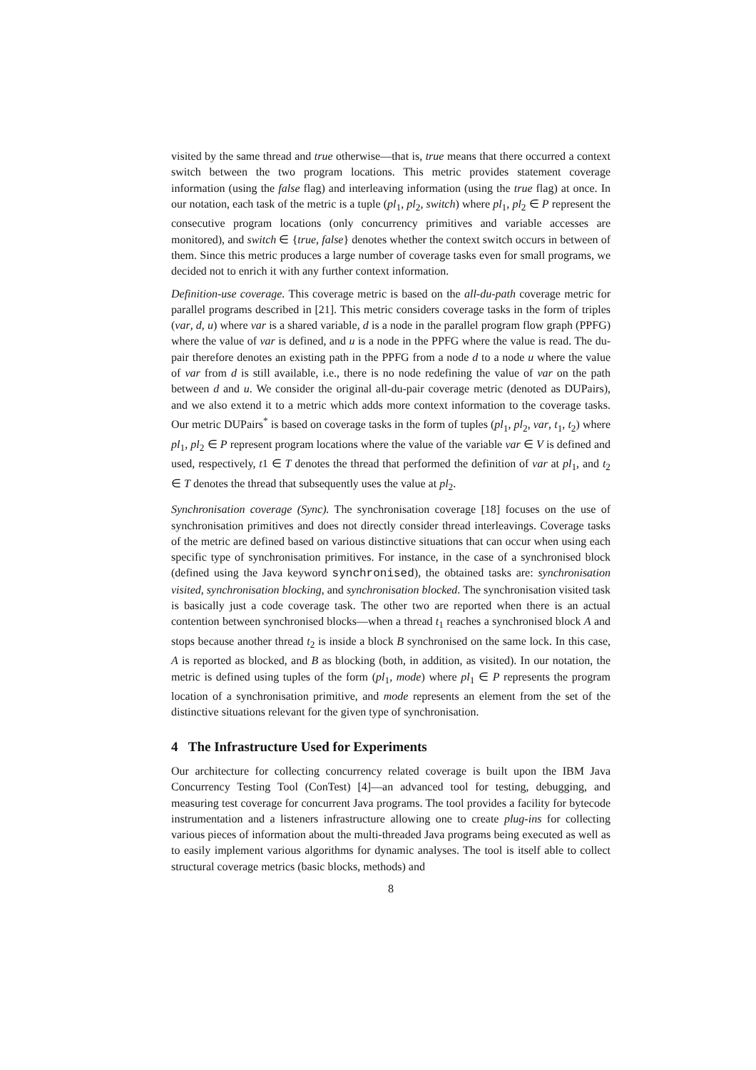visited by the same thread and true otherwise—that is, true means that there occurred a context switch between the two program locations. This metric provides statement coverage information (using the false flag) and interleaving information (using the true flag) at once. In our notation, each task of the metric is a tuple (pl<sub>1</sub>, pl<sub>2</sub>, switch) where pl<sub>1</sub>, pl<sub>2</sub> ∈ P represent the consecutive program locations (only concurrency primitives and variable accesses are monitored), and switch ∈ {true, false} denotes whether the context switch occurs in between of them. Since this metric produces a large number of coverage tasks even for small programs, we decided not to enrich it with any further context information.
Definition-use coverage. This coverage metric is based on the all-du-path coverage metric for parallel programs described in [21]. This metric considers coverage tasks in the form of triples (var, d, u) where var is a shared variable, d is a node in the parallel program flow graph (PPFG) where the value of var is defined, and u is a node in the PPFG where the value is read. The du-pair therefore denotes an existing path in the PPFG from a node d to a node u where the value of var from d is still available, i.e., there is no node redefining the value of var on the path between d and u. We consider the original all-du-pair coverage metric (denoted as DUPairs), and we also extend it to a metric which adds more context information to the coverage tasks. Our metric DUPairs<sup>*</sup> is based on coverage tasks in the form of tuples (pl<sub>1</sub>, pl<sub>2</sub>, var, t<sub>1</sub>, t<sub>2</sub>) where pl<sub>1</sub>, pl<sub>2</sub> ∈ P represent program locations where the value of the variable var ∈ V is defined and used, respectively, t1 ∈ T denotes the thread that performed the definition of var at pl<sub>1</sub>, and t<sub>2</sub> ∈ T denotes the thread that subsequently uses the value at pl<sub>2</sub>.
Synchronisation coverage (Sync). The synchronisation coverage [18] focuses on the use of synchronisation primitives and does not directly consider thread interleavings. Coverage tasks of the metric are defined based on various distinctive situations that can occur when using each specific type of synchronisation primitives. For instance, in the case of a synchronised block (defined using the Java keyword synchronised), the obtained tasks are: synchronisation visited, synchronisation blocking, and synchronisation blocked. The synchronisation visited task is basically just a code coverage task. The other two are reported when there is an actual contention between synchronised blocks—when a thread t<sub>1</sub> reaches a synchronised block A and stops because another thread t<sub>2</sub> is inside a block B synchronised on the same lock. In this case, A is reported as blocked, and B as blocking (both, in addition, as visited). In our notation, the metric is defined using tuples of the form (pl<sub>1</sub>, mode) where pl<sub>1</sub> ∈ P represents the program location of a synchronisation primitive, and mode represents an element from the set of the distinctive situations relevant for the given type of synchronisation.
4 The Infrastructure Used for Experiments
Our architecture for collecting concurrency related coverage is built upon the IBM Java Concurrency Testing Tool (ConTest) [4]—an advanced tool for testing, debugging, and measuring test coverage for concurrent Java programs. The tool provides a facility for bytecode instrumentation and a listeners infrastructure allowing one to create plug-ins for collecting various pieces of information about the multi-threaded Java programs being executed as well as to easily implement various algorithms for dynamic analyses. The tool is itself able to collect structural coverage metrics (basic blocks, methods) and
8